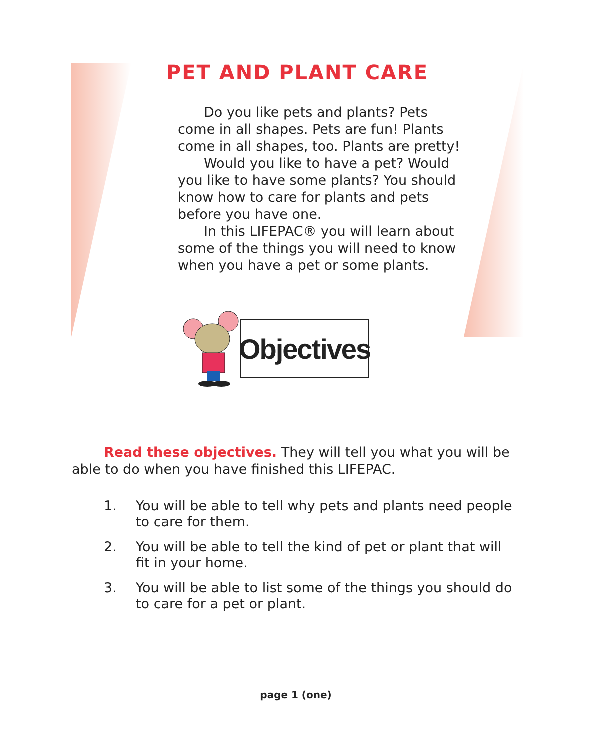PET AND PLANT CARE
Do you like pets and plants? Pets come in all shapes. Pets are fun! Plants come in all shapes, too. Plants are pretty!
Would you like to have a pet? Would you like to have some plants? You should know how to care for plants and pets before you have one.
In this LIFEPAC® you will learn about some of the things you will need to know when you have a pet or some plants.
Objectives
Read these objectives. They will tell you what you will be able to do when you have finished this LIFEPAC.
1. You will be able to tell why pets and plants need people to care for them.
2. You will be able to tell the kind of pet or plant that will fit in your home.
3. You will be able to list some of the things you should do to care for a pet or plant.
page 1 (one)